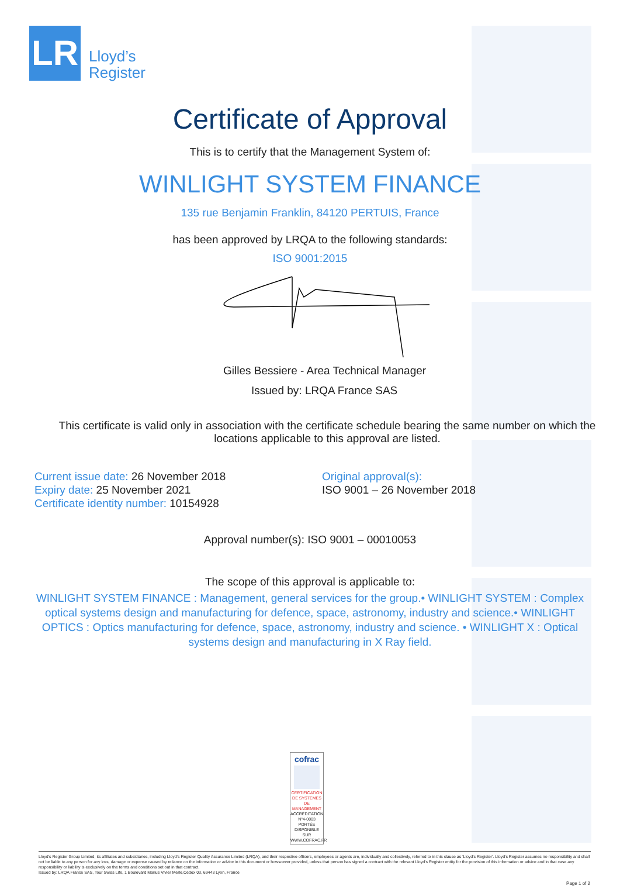LR
Lloyd’s
Register
Certificate of Approval
This is to certify that the Management System of:
WINLIGHT SYSTEM FINANCE
135 rue Benjamin Franklin, 84120 PERTUIS, France
has been approved by LRQA to the following standards:
ISO 9001:2015
Gilles Bessiere - Area Technical Manager
Issued by: LRQA France SAS
This certificate is valid only in association with the certificate schedule bearing the same number on which the locations applicable to this approval are listed.
Current issue date: 26 November 2018
Expiry date: 25 November 2021
Certificate identity number: 10154928
Original approval(s):
ISO 9001 – 26 November 2018
Approval number(s): ISO 9001 – 00010053
The scope of this approval is applicable to:
WINLIGHT SYSTEM FINANCE : Management, general services for the group.• WINLIGHT SYSTEM : Complex optical systems design and manufacturing for defence, space, astronomy, industry and science.• WINLIGHT OPTICS : Optics manufacturing for defence, space, astronomy, industry and science. • WINLIGHT X : Optical systems design and manufacturing in X Ray field.
cofrac
CERTIFICATION DE SYSTEMES DE MANAGEMENT
ACCRÉDITATION N°4-0003 PORTÉE DISPONIBLE SUR WWW.COFRAC.FR
Lloyd's Register Group Limited, its affiliates and subsidiaries, including Lloyd's Register Quality Assurance Limited (LRQA), and their respective officers, employees or agents are, individually and collectively, referred to in this clause as 'Lloyd's Register'. Lloyd's Register assumes no responsibility and shall not be liable to any person for any loss, damage or expense caused by reliance on the information or advice in this document or howsoever provided, unless that person has signed a contract with the relevant Lloyd's Register entity for the provision of this information or advice and in that case any responsibility or liability is exclusively on the terms and conditions set out in that contract.
Issued by: LRQA France SAS, Tour Swiss Life, 1 Boulevard Marius Vivier Merle,Cedex 03, 69443 Lyon, France
Page 1 of 2